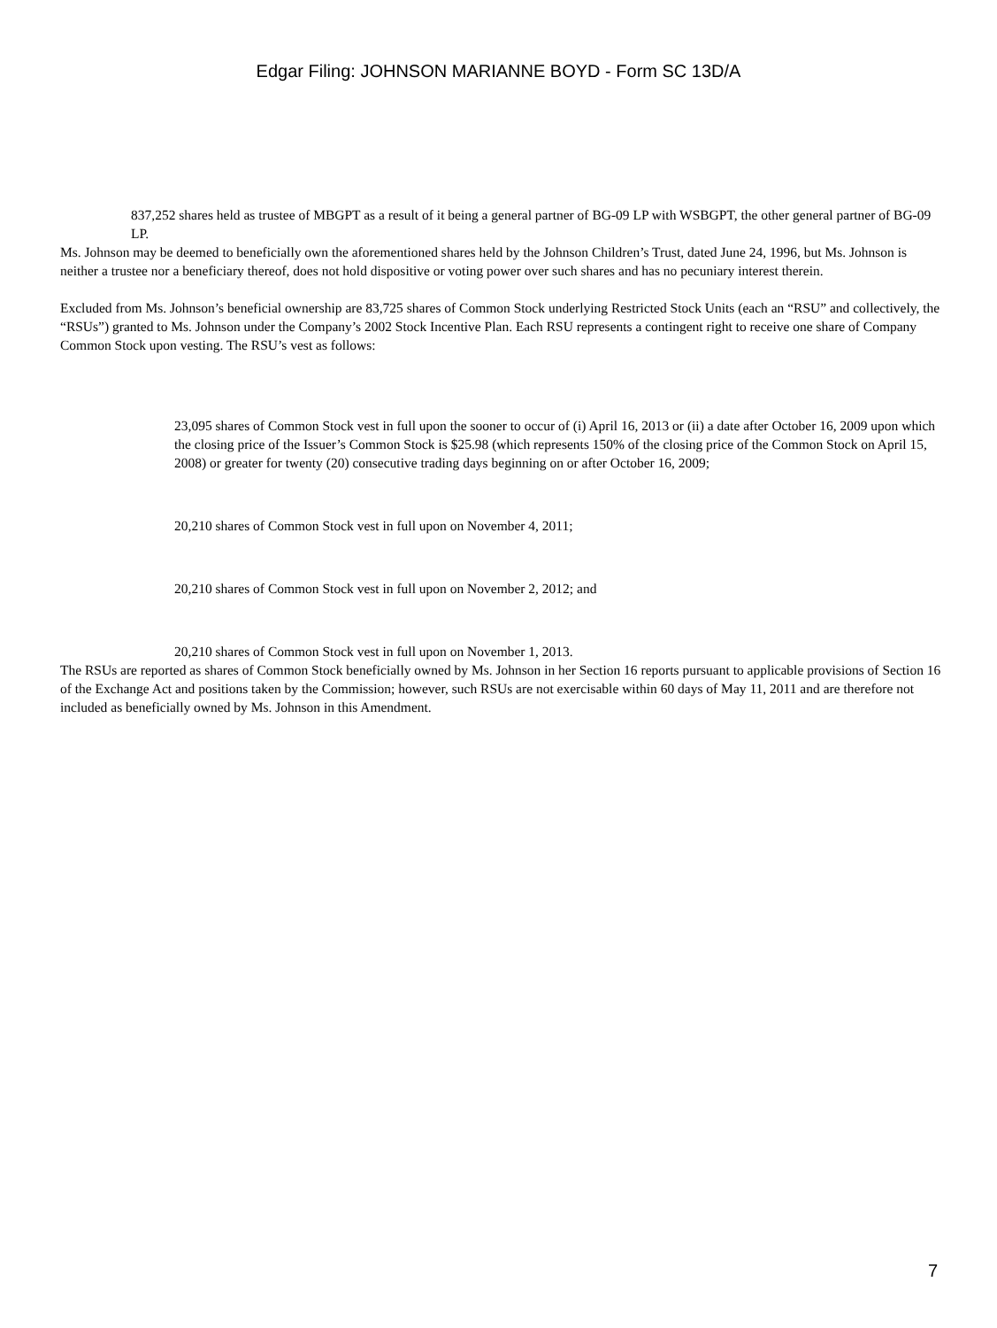Edgar Filing: JOHNSON MARIANNE BOYD - Form SC 13D/A
837,252 shares held as trustee of MBGPT as a result of it being a general partner of BG-09 LP with WSBGPT, the other general partner of BG-09 LP.
Ms. Johnson may be deemed to beneficially own the aforementioned shares held by the Johnson Children’s Trust, dated June 24, 1996, but Ms. Johnson is neither a trustee nor a beneficiary thereof, does not hold dispositive or voting power over such shares and has no pecuniary interest therein.
Excluded from Ms. Johnson’s beneficial ownership are 83,725 shares of Common Stock underlying Restricted Stock Units (each an “RSU” and collectively, the “RSUs”) granted to Ms. Johnson under the Company’s 2002 Stock Incentive Plan. Each RSU represents a contingent right to receive one share of Company Common Stock upon vesting. The RSU’s vest as follows:
23,095 shares of Common Stock vest in full upon the sooner to occur of (i) April 16, 2013 or (ii) a date after October 16, 2009 upon which the closing price of the Issuer’s Common Stock is $25.98 (which represents 150% of the closing price of the Common Stock on April 15, 2008) or greater for twenty (20) consecutive trading days beginning on or after October 16, 2009;
20,210 shares of Common Stock vest in full upon on November 4, 2011;
20,210 shares of Common Stock vest in full upon on November 2, 2012; and
20,210 shares of Common Stock vest in full upon on November 1, 2013.
The RSUs are reported as shares of Common Stock beneficially owned by Ms. Johnson in her Section 16 reports pursuant to applicable provisions of Section 16 of the Exchange Act and positions taken by the Commission; however, such RSUs are not exercisable within 60 days of May 11, 2011 and are therefore not included as beneficially owned by Ms. Johnson in this Amendment.
7